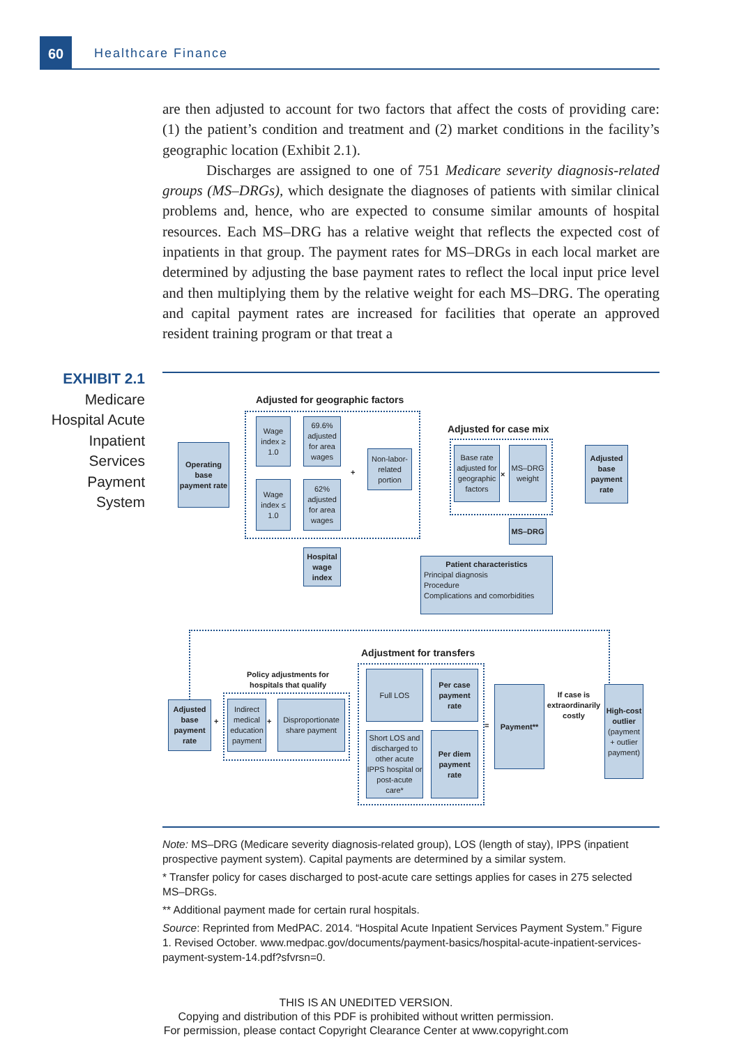60
Healthcare Finance
are then adjusted to account for two factors that affect the costs of providing care: (1) the patient’s condition and treatment and (2) market conditions in the facility’s geographic location (Exhibit 2.1).
Discharges are assigned to one of 751 Medicare severity diagnosis-related groups (MS–DRGs), which designate the diagnoses of patients with similar clinical problems and, hence, who are expected to consume similar amounts of hospital resources. Each MS–DRG has a relative weight that reflects the expected cost of inpatients in that group. The payment rates for MS–DRGs in each local market are determined by adjusting the base payment rates to reflect the local input price level and then multiplying them by the relative weight for each MS–DRG. The operating and capital payment rates are increased for facilities that operate an approved resident training program or that treat a
EXHIBIT 2.1
Medicare Hospital Acute Inpatient Services Payment System
Adjusted for geographic factors
Operating base payment rate
Wage index ≥ 1.0
69.6% adjusted for area wages
Wage index ≤ 1.0
62% adjusted for area wages
+
Non-labor-related portion
Hospital wage index
Adjusted for case mix
Base rate adjusted for geographic factors
×
MS–DRG weight
MS–DRG
Patient characteristics
Principal diagnosis
Procedure
Complications and comorbidities
Adjusted base payment rate
Adjustment for transfers
Policy adjustments for hospitals that qualify
Adjusted base payment rate
+
Indirect medical education payment
+
Disproportionate share payment
Full LOS
Per case payment rate
Short LOS and discharged to other acute IPPS hospital or post-acute care*
Per diem payment rate
=
Payment**
If case is extraordinarily costly
High-cost outlier
(payment + outlier payment)
Note: MS–DRG (Medicare severity diagnosis-related group), LOS (length of stay), IPPS (inpatient prospective payment system). Capital payments are determined by a similar system.
* Transfer policy for cases discharged to post-acute care settings applies for cases in 275 selected MS–DRGs.
** Additional payment made for certain rural hospitals.
Source: Reprinted from MedPAC. 2014. “Hospital Acute Inpatient Services Payment System.” Figure 1. Revised October. www.medpac.gov/documents/payment-basics/hospital-acute-inpatient-services-payment-system-14.pdf?sfvrsn=0.
THIS IS AN UNEDITED VERSION.
Copying and distribution of this PDF is prohibited without written permission.
For permission, please contact Copyright Clearance Center at www.copyright.com